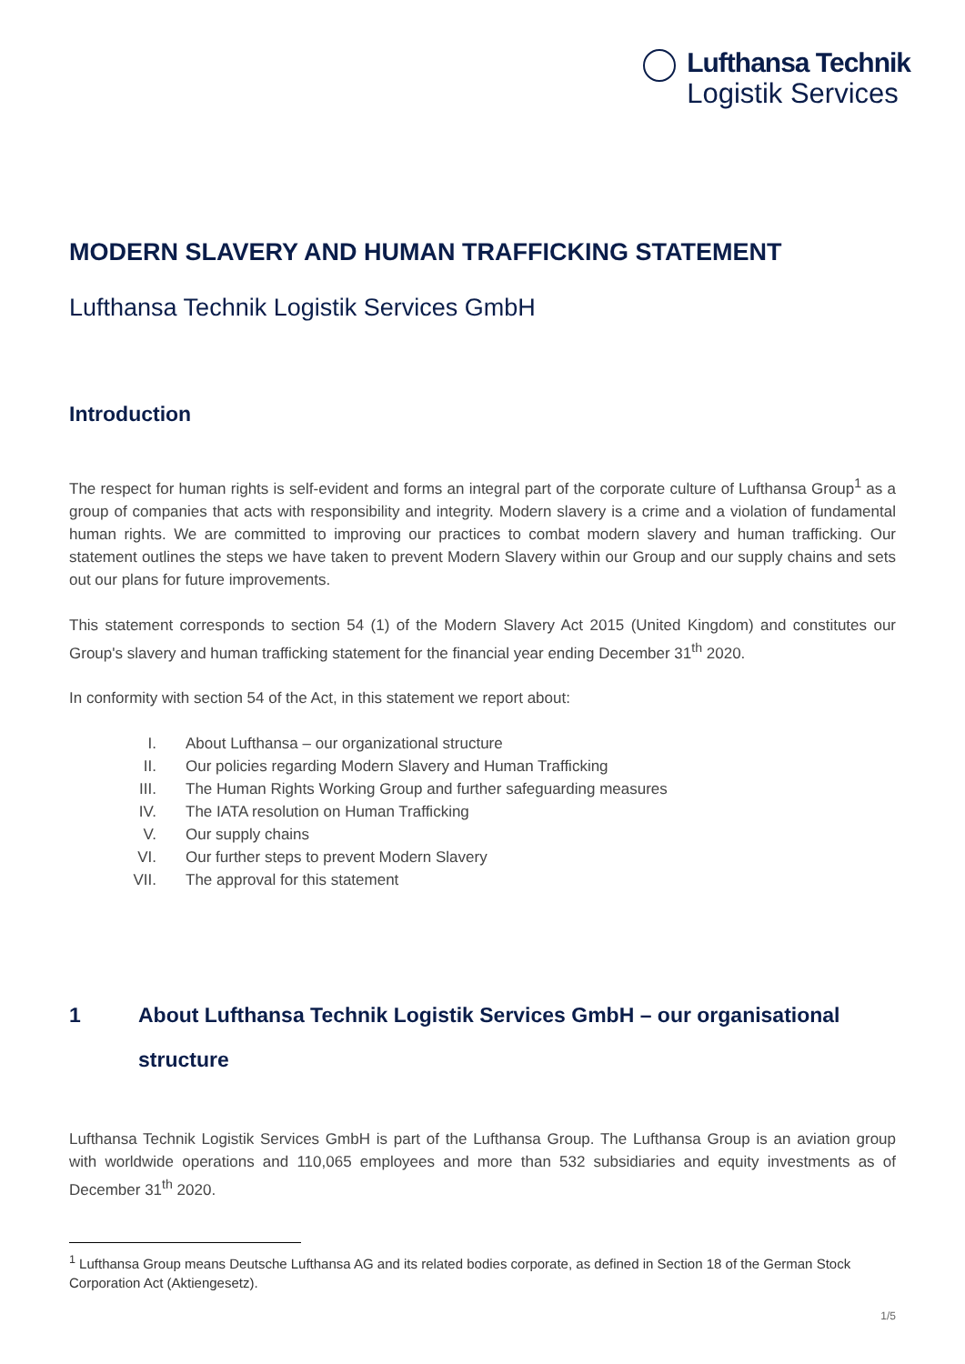Lufthansa Technik
Logistik Services
MODERN SLAVERY AND HUMAN TRAFFICKING STATEMENT
Lufthansa Technik Logistik Services GmbH
Introduction
The respect for human rights is self-evident and forms an integral part of the corporate culture of Lufthansa Group<sup>1</sup> as a group of companies that acts with responsibility and integrity. Modern slavery is a crime and a violation of fundamental human rights. We are committed to improving our practices to combat modern slavery and human trafficking. Our statement outlines the steps we have taken to prevent Modern Slavery within our Group and our supply chains and sets out our plans for future improvements.
This statement corresponds to section 54 (1) of the Modern Slavery Act 2015 (United Kingdom) and constitutes our Group's slavery and human trafficking statement for the financial year ending December 31<sup>th</sup> 2020.
In conformity with section 54 of the Act, in this statement we report about:
I. About Lufthansa – our organizational structure
II. Our policies regarding Modern Slavery and Human Trafficking
III. The Human Rights Working Group and further safeguarding measures
IV. The IATA resolution on Human Trafficking
V. Our supply chains
VI. Our further steps to prevent Modern Slavery
VII. The approval for this statement
1 About Lufthansa Technik Logistik Services GmbH – our organisational structure
Lufthansa Technik Logistik Services GmbH is part of the Lufthansa Group. The Lufthansa Group is an aviation group with worldwide operations and 110,065 employees and more than 532 subsidiaries and equity investments as of December 31<sup>th</sup> 2020.
<sup>1</sup> Lufthansa Group means Deutsche Lufthansa AG and its related bodies corporate, as defined in Section 18 of the German Stock Corporation Act (Aktiengesetz).
1/5